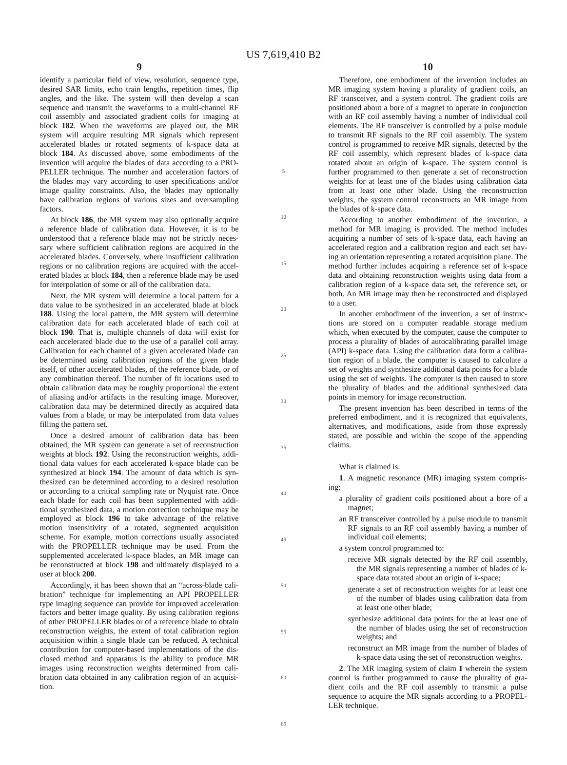US 7,619,410 B2
9
identify a particular field of view, resolution, sequence type, desired SAR limits, echo train lengths, repetition times, flip angles, and the like. The system will then develop a scan sequence and transmit the waveforms to a multi-channel RF coil assembly and associated gradient coils for imaging at block 182. When the waveforms are played out, the MR system will acquire resulting MR signals which represent accelerated blades or rotated segments of k-space data at block 184. As discussed above, some embodiments of the invention will acquire the blades of data according to a PRO-PELLER technique. The number and acceleration factors of the blades may vary according to user specifications and/or image quality constraints. Also, the blades may optionally have calibration regions of various sizes and oversampling factors.
At block 186, the MR system may also optionally acquire a reference blade of calibration data. However, it is to be understood that a reference blade may not be strictly neces-sary where sufficient calibration regions are acquired in the accelerated blades. Conversely, where insufficient calibration regions or no calibration regions are acquired with the accel-erated blades at block 184, then a reference blade may be used for interpolation of some or all of the calibration data.
Next, the MR system will determine a local pattern for a data value to be synthesized in an accelerated blade at block 188. Using the local pattern, the MR system will determine calibration data for each accelerated blade of each coil at block 190. That is, multiple channels of data will exist for each accelerated blade due to the use of a parallel coil array. Calibration for each channel of a given accelerated blade can be determined using calibration regions of the given blade itself, of other accelerated blades, of the reference blade, or of any combination thereof. The number of fit locations used to obtain calibration data may be roughly proportional the extent of aliasing and/or artifacts in the resulting image. Moreover, calibration data may be determined directly as acquired data values from a blade, or may be interpolated from data values filling the pattern set.
Once a desired amount of calibration data has been obtained, the MR system can generate a set of reconstruction weights at block 192. Using the reconstruction weights, addi-tional data values for each accelerated k-space blade can be synthesized at block 194. The amount of data which is syn-thesized can be determined according to a desired resolution or according to a critical sampling rate or Nyquist rate. Once each blade for each coil has been supplemented with addi-tional synthesized data, a motion correction technique may be employed at block 196 to take advantage of the relative motion insensitivity of a rotated, segmented acquisition scheme. For example, motion corrections usually associated with the PROPELLER technique may be used. From the supplemented accelerated k-space blades, an MR image can be reconstructed at block 198 and ultimately displayed to a user at block 200.
Accordingly, it has been shown that an “across-blade cali-bration” technique for implementing an API PROPELLER type imaging sequence can provide for improved acceleration factors and better image quality. By using calibration regions of other PROPELLER blades or of a reference blade to obtain reconstruction weights, the extent of total calibration region acquisition within a single blade can be reduced. A technical contribution for computer-based implementations of the dis-closed method and apparatus is the ability to produce MR images using reconstruction weights determined from cali-bration data obtained in any calibration region of an acquisi-tion.
5
10
15
20
25
30
35
40
45
50
55
60
65
10
Therefore, one embodiment of the invention includes an MR imaging system having a plurality of gradient coils, an RF transceiver, and a system control. The gradient coils are positioned about a bore of a magnet to operate in conjunction with an RF coil assembly having a number of individual coil elements. The RF transceiver is controlled by a pulse module to transmit RF signals to the RF coil assembly. The system control is programmed to receive MR signals, detected by the RF coil assembly, which represent blades of k-space data rotated about an origin of k-space. The system control is further programmed to then generate a set of reconstruction weights for at least one of the blades using calibration data from at least one other blade. Using the reconstruction weights, the system control reconstructs an MR image from the blades of k-space data.
According to another embodiment of the invention, a method for MR imaging is provided. The method includes acquiring a number of sets of k-space data, each having an accelerated region and a calibration region and each set hav-ing an orientation representing a rotated acquisition plane. The method further includes acquiring a reference set of k-space data and obtaining reconstruction weights using data from a calibration region of a k-space data set, the reference set, or both. An MR image may then be reconstructed and displayed to a user.
In another embodiment of the invention, a set of instruc-tions are stored on a computer readable storage medium which, when executed by the computer, cause the computer to process a plurality of blades of autocalibrating parallel image (API) k-space data. Using the calibration data form a calibra-tion region of a blade, the computer is caused to calculate a set of weights and synthesize additional data points for a blade using the set of weights. The computer is then caused to store the plurality of blades and the additional synthesized data points in memory for image reconstruction.
The present invention has been described in terms of the preferred embodiment, and it is recognized that equivalents, alternatives, and modifications, aside from those expressly stated, are possible and within the scope of the appending claims.
What is claimed is:
1. A magnetic resonance (MR) imaging system compris-ing:
a plurality of gradient coils positioned about a bore of a magnet;
an RF transceiver controlled by a pulse module to transmit RF signals to an RF coil assembly having a number of individual coil elements;
a system control programmed to:
receive MR signals detected by the RF coil assembly, the MR signals representing a number of blades of k-space data rotated about an origin of k-space;
generate a set of reconstruction weights for at least one of the number of blades using calibration data from at least one other blade;
synthesize additional data points for the at least one of the number of blades using the set of reconstruction weights; and
reconstruct an MR image from the number of blades of k-space data using the set of reconstruction weights.
2. The MR imaging system of claim 1 wherein the system control is further programmed to cause the plurality of gra-dient coils and the RF coil assembly to transmit a pulse sequence to acquire the MR signals according to a PROPEL-LER technique.